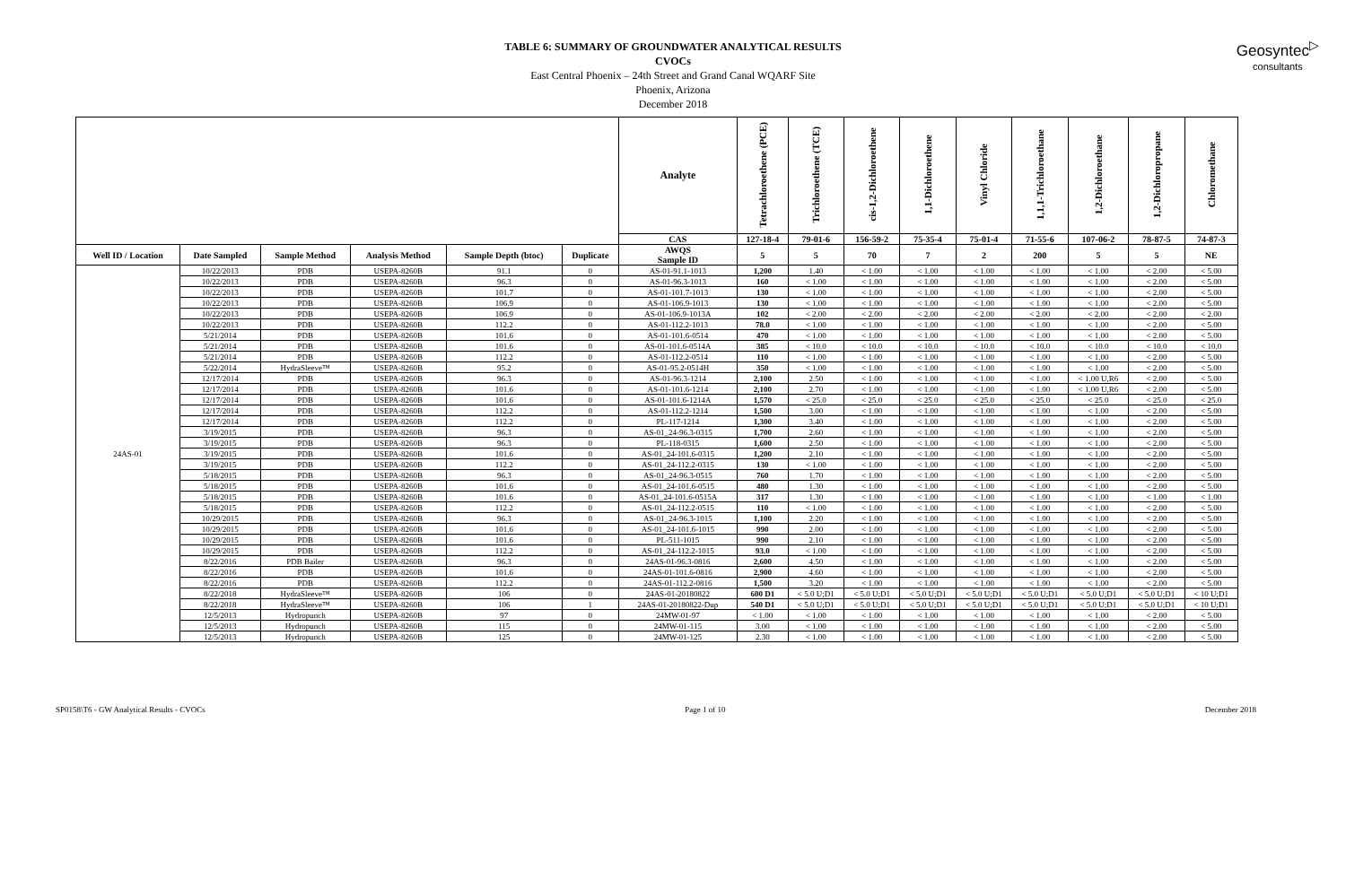TABLE 6: SUMMARY OF GROUNDWATER ANALYTICAL RESULTS
CVOCs
East Central Phoenix – 24th Street and Grand Canal WQARF Site
Phoenix, Arizona
December 2018
Geosyntec<sup>▷</sup>
consultants
| | | | | | | Analyte | Tetrachloroethene (PCE) | Trichloroethene (TCE) | cis-1,2-Dichloroethene | 1,1-Dichloroethene | Vinyl Chloride | 1,1,1-Trichloroethane | 1,2-Dichloroethane | 1,2-Dichloropropane | Chloromethane |
| --- | --- | --- | --- | --- | --- | --- | --- | --- | --- | --- | --- | --- | --- | --- | --- |
| | | | | | | CAS | 127-18-4 | 79-01-6 | 156-59-2 | 75-35-4 | 75-01-4 | 71-55-6 | 107-06-2 | 78-87-5 | 74-87-3 |
| Well ID / Location | Date Sampled | Sample Method | Analysis Method | Sample Depth (btoc) | Duplicate | AWQS Sample ID | 5 | 5 | 70 | 7 | 2 | 200 | 5 | 5 | NE |
| 24AS-01 | 10/22/2013 | PDB | USEPA-8260B | 91.1 | 0 | AS-01-91.1-1013 | 1,200 | 1.40 | < 1.00 | < 1.00 | < 1.00 | < 1.00 | < 1.00 | < 2.00 | < 5.00 |
| | 10/22/2013 | PDB | USEPA-8260B | 96.3 | 0 | AS-01-96.3-1013 | 160 | < 1.00 | < 1.00 | < 1.00 | < 1.00 | < 1.00 | < 1.00 | < 2.00 | < 5.00 |
| | 10/22/2013 | PDB | USEPA-8260B | 101.7 | 0 | AS-01-101.7-1013 | 130 | < 1.00 | < 1.00 | < 1.00 | < 1.00 | < 1.00 | < 1.00 | < 2.00 | < 5.00 |
| | 10/22/2013 | PDB | USEPA-8260B | 106.9 | 0 | AS-01-106.9-1013 | 130 | < 1.00 | < 1.00 | < 1.00 | < 1.00 | < 1.00 | < 1.00 | < 2.00 | < 5.00 |
| | 10/22/2013 | PDB | USEPA-8260B | 106.9 | 0 | AS-01-106.9-1013A | 102 | < 2.00 | < 2.00 | < 2.00 | < 2.00 | < 2.00 | < 2.00 | < 2.00 | < 2.00 |
| | 10/22/2013 | PDB | USEPA-8260B | 112.2 | 0 | AS-01-112.2-1013 | 78.0 | < 1.00 | < 1.00 | < 1.00 | < 1.00 | < 1.00 | < 1.00 | < 2.00 | < 5.00 |
| | 5/21/2014 | PDB | USEPA-8260B | 101.6 | 0 | AS-01-101.6-0514 | 470 | < 1.00 | < 1.00 | < 1.00 | < 1.00 | < 1.00 | < 1.00 | < 2.00 | < 5.00 |
| | 5/21/2014 | PDB | USEPA-8260B | 101.6 | 0 | AS-01-101.6-0514A | 385 | < 10.0 | < 10.0 | < 10.0 | < 10.0 | < 10.0 | < 10.0 | < 10.0 | < 10.0 |
| | 5/21/2014 | PDB | USEPA-8260B | 112.2 | 0 | AS-01-112.2-0514 | 110 | < 1.00 | < 1.00 | < 1.00 | < 1.00 | < 1.00 | < 1.00 | < 2.00 | < 5.00 |
| | 5/22/2014 | HydraSleeve™ | USEPA-8260B | 95.2 | 0 | AS-01-95.2-0514H | 350 | < 1.00 | < 1.00 | < 1.00 | < 1.00 | < 1.00 | < 1.00 | < 2.00 | < 5.00 |
| | 12/17/2014 | PDB | USEPA-8260B | 96.3 | 0 | AS-01-96.3-1214 | 2,100 | 2.50 | < 1.00 | < 1.00 | < 1.00 | < 1.00 | < 1.00 U,R6 | < 2.00 | < 5.00 |
| | 12/17/2014 | PDB | USEPA-8260B | 101.6 | 0 | AS-01-101.6-1214 | 2,100 | 2.70 | < 1.00 | < 1.00 | < 1.00 | < 1.00 | < 1.00 U,R6 | < 2.00 | < 5.00 |
| | 12/17/2014 | PDB | USEPA-8260B | 101.6 | 0 | AS-01-101.6-1214A | 1,570 | < 25.0 | < 25.0 | < 25.0 | < 25.0 | < 25.0 | < 25.0 | < 25.0 | < 25.0 |
| | 12/17/2014 | PDB | USEPA-8260B | 112.2 | 0 | AS-01-112.2-1214 | 1,500 | 3.00 | < 1.00 | < 1.00 | < 1.00 | < 1.00 | < 1.00 | < 2.00 | < 5.00 |
| | 12/17/2014 | PDB | USEPA-8260B | 112.2 | 0 | PL-117-1214 | 1,300 | 3.40 | < 1.00 | < 1.00 | < 1.00 | < 1.00 | < 1.00 | < 2.00 | < 5.00 |
| | 3/19/2015 | PDB | USEPA-8260B | 96.3 | 0 | AS-01_24-96.3-0315 | 1,700 | 2.60 | < 1.00 | < 1.00 | < 1.00 | < 1.00 | < 1.00 | < 2.00 | < 5.00 |
| | 3/19/2015 | PDB | USEPA-8260B | 96.3 | 0 | PL-118-0315 | 1,600 | 2.50 | < 1.00 | < 1.00 | < 1.00 | < 1.00 | < 1.00 | < 2.00 | < 5.00 |
| | 3/19/2015 | PDB | USEPA-8260B | 101.6 | 0 | AS-01_24-101.6-0315 | 1,200 | 2.10 | < 1.00 | < 1.00 | < 1.00 | < 1.00 | < 1.00 | < 2.00 | < 5.00 |
| | 3/19/2015 | PDB | USEPA-8260B | 112.2 | 0 | AS-01_24-112.2-0315 | 130 | < 1.00 | < 1.00 | < 1.00 | < 1.00 | < 1.00 | < 1.00 | < 2.00 | < 5.00 |
| | 5/18/2015 | PDB | USEPA-8260B | 96.3 | 0 | AS-01_24-96.3-0515 | 760 | 1.70 | < 1.00 | < 1.00 | < 1.00 | < 1.00 | < 1.00 | < 2.00 | < 5.00 |
| | 5/18/2015 | PDB | USEPA-8260B | 101.6 | 0 | AS-01_24-101.6-0515 | 480 | 1.30 | < 1.00 | < 1.00 | < 1.00 | < 1.00 | < 1.00 | < 2.00 | < 5.00 |
| | 5/18/2015 | PDB | USEPA-8260B | 101.6 | 0 | AS-01_24-101.6-0515A | 317 | 1.30 | < 1.00 | < 1.00 | < 1.00 | < 1.00 | < 1.00 | < 1.00 | < 1.00 |
| | 5/18/2015 | PDB | USEPA-8260B | 112.2 | 0 | AS-01_24-112.2-0515 | 110 | < 1.00 | < 1.00 | < 1.00 | < 1.00 | < 1.00 | < 1.00 | < 2.00 | < 5.00 |
| | 10/29/2015 | PDB | USEPA-8260B | 96.3 | 0 | AS-01_24-96.3-1015 | 1,100 | 2.20 | < 1.00 | < 1.00 | < 1.00 | < 1.00 | < 1.00 | < 2.00 | < 5.00 |
| | 10/29/2015 | PDB | USEPA-8260B | 101.6 | 0 | AS-01_24-101.6-1015 | 990 | 2.00 | < 1.00 | < 1.00 | < 1.00 | < 1.00 | < 1.00 | < 2.00 | < 5.00 |
| | 10/29/2015 | PDB | USEPA-8260B | 101.6 | 0 | PL-511-1015 | 990 | 2.10 | < 1.00 | < 1.00 | < 1.00 | < 1.00 | < 1.00 | < 2.00 | < 5.00 |
| | 10/29/2015 | PDB | USEPA-8260B | 112.2 | 0 | AS-01_24-112.2-1015 | 93.0 | < 1.00 | < 1.00 | < 1.00 | < 1.00 | < 1.00 | < 1.00 | < 2.00 | < 5.00 |
| | 8/22/2016 | PDB Bailer | USEPA-8260B | 96.3 | 0 | 24AS-01-96.3-0816 | 2,600 | 4.50 | < 1.00 | < 1.00 | < 1.00 | < 1.00 | < 1.00 | < 2.00 | < 5.00 |
| | 8/22/2016 | PDB | USEPA-8260B | 101.6 | 0 | 24AS-01-101.6-0816 | 2,900 | 4.60 | < 1.00 | < 1.00 | < 1.00 | < 1.00 | < 1.00 | < 2.00 | < 5.00 |
| | 8/22/2016 | PDB | USEPA-8260B | 112.2 | 0 | 24AS-01-112.2-0816 | 1,500 | 3.20 | < 1.00 | < 1.00 | < 1.00 | < 1.00 | < 1.00 | < 2.00 | < 5.00 |
| | 8/22/2018 | HydraSleeve™ | USEPA-8260B | 106 | 0 | 24AS-01-20180822 | 600 D1 | < 5.0 U;D1 | < 5.0 U;D1 | < 5.0 U;D1 | < 5.0 U;D1 | < 5.0 U;D1 | < 5.0 U;D1 | < 5.0 U;D1 | < 10 U;D1 |
| | 8/22/2018 | HydraSleeve™ | USEPA-8260B | 106 | 1 | 24AS-01-20180822-Dup | 540 D1 | < 5.0 U;D1 | < 5.0 U;D1 | < 5.0 U;D1 | < 5.0 U;D1 | < 5.0 U;D1 | < 5.0 U;D1 | < 5.0 U;D1 | < 10 U;D1 |
| | 12/5/2013 | Hydropunch | USEPA-8260B | 97 | 0 | 24MW-01-97 | < 1.00 | < 1.00 | < 1.00 | < 1.00 | < 1.00 | < 1.00 | < 1.00 | < 2.00 | < 5.00 |
| | 12/5/2013 | Hydropunch | USEPA-8260B | 115 | 0 | 24MW-01-115 | 3.00 | < 1.00 | < 1.00 | < 1.00 | < 1.00 | < 1.00 | < 1.00 | < 2.00 | < 5.00 |
| | 12/5/2013 | Hydropunch | USEPA-8260B | 125 | 0 | 24MW-01-125 | 2.30 | < 1.00 | < 1.00 | < 1.00 | < 1.00 | < 1.00 | < 1.00 | < 2.00 | < 5.00 |
SP0158\T6 - GW Analytical Results - CVOCs Page 1 of 10 December 2018